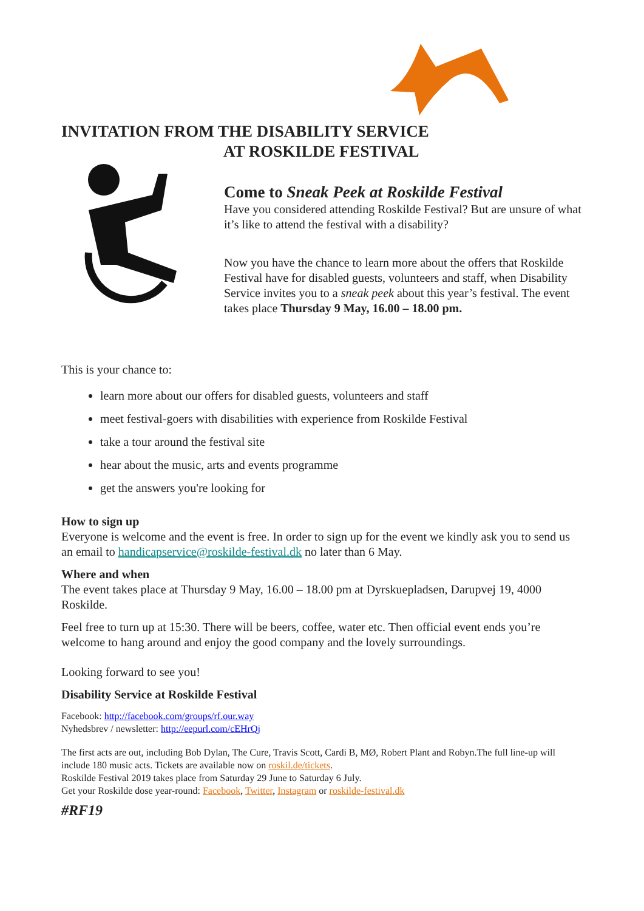INVITATION FROM THE DISABILITY SERVICE
AT ROSKILDE FESTIVAL
Come to Sneak Peek at Roskilde Festival
Have you considered attending Roskilde Festival? But are unsure of what it’s like to attend the festival with a disability?
Now you have the chance to learn more about the offers that Roskilde Festival have for disabled guests, volunteers and staff, when Disability Service invites you to a sneak peek about this year’s festival. The event takes place Thursday 9 May, 16.00 – 18.00 pm.
This is your chance to:
learn more about our offers for disabled guests, volunteers and staff
meet festival-goers with disabilities with experience from Roskilde Festival
take a tour around the festival site
hear about the music, arts and events programme
get the answers you're looking for
How to sign up
Everyone is welcome and the event is free. In order to sign up for the event we kindly ask you to send us an email to handicapservice@roskilde-festival.dk no later than 6 May.
Where and when
The event takes place at Thursday 9 May, 16.00 – 18.00 pm at Dyrskuepladsen, Darupvej 19, 4000 Roskilde.
Feel free to turn up at 15:30. There will be beers, coffee, water etc. Then official event ends you’re welcome to hang around and enjoy the good company and the lovely surroundings.
Looking forward to see you!
Disability Service at Roskilde Festival
Facebook: http://facebook.com/groups/rf.our.way
Nyhedsbrev / newsletter: http://eepurl.com/cEHrQj
The first acts are out, including Bob Dylan, The Cure, Travis Scott, Cardi B, MØ, Robert Plant and Robyn.The full line-up will include 180 music acts. Tickets are available now on roskil.de/tickets.
Roskilde Festival 2019 takes place from Saturday 29 June to Saturday 6 July.
Get your Roskilde dose year-round: Facebook, Twitter, Instagram or roskilde-festival.dk
#RF19